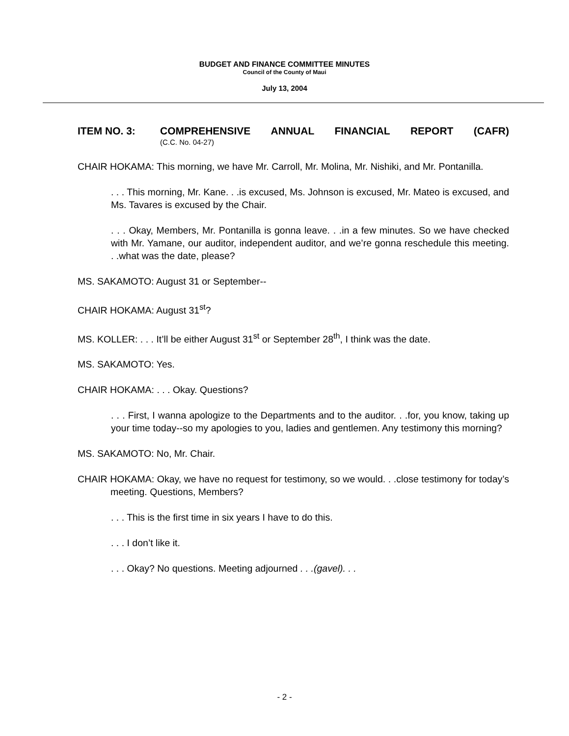BUDGET AND FINANCE COMMITTEE MINUTES
Council of the County of Maui
July 13, 2004
ITEM NO. 3: COMPREHENSIVE ANNUAL FINANCIAL REPORT (CAFR)
(C.C. No. 04-27)
CHAIR HOKAMA: This morning, we have Mr. Carroll, Mr. Molina, Mr. Nishiki, and Mr. Pontanilla.
. . . This morning, Mr. Kane. . .is excused, Ms. Johnson is excused, Mr. Mateo is excused, and Ms. Tavares is excused by the Chair.
. . . Okay, Members, Mr. Pontanilla is gonna leave. . .in a few minutes. So we have checked with Mr. Yamane, our auditor, independent auditor, and we’re gonna reschedule this meeting. . .what was the date, please?
MS. SAKAMOTO: August 31 or September--
CHAIR HOKAMA: August 31<sup>st</sup>?
MS. KOLLER: . . . It’ll be either August 31<sup>st</sup> or September 28<sup>th</sup>, I think was the date.
MS. SAKAMOTO: Yes.
CHAIR HOKAMA: . . . Okay. Questions?
. . . First, I wanna apologize to the Departments and to the auditor. . .for, you know, taking up your time today--so my apologies to you, ladies and gentlemen. Any testimony this morning?
MS. SAKAMOTO: No, Mr. Chair.
CHAIR HOKAMA: Okay, we have no request for testimony, so we would. . .close testimony for today’s meeting. Questions, Members?
. . . This is the first time in six years I have to do this.
. . . I don’t like it.
. . . Okay? No questions. Meeting adjourned . . .(gavel). . .
- 2 -